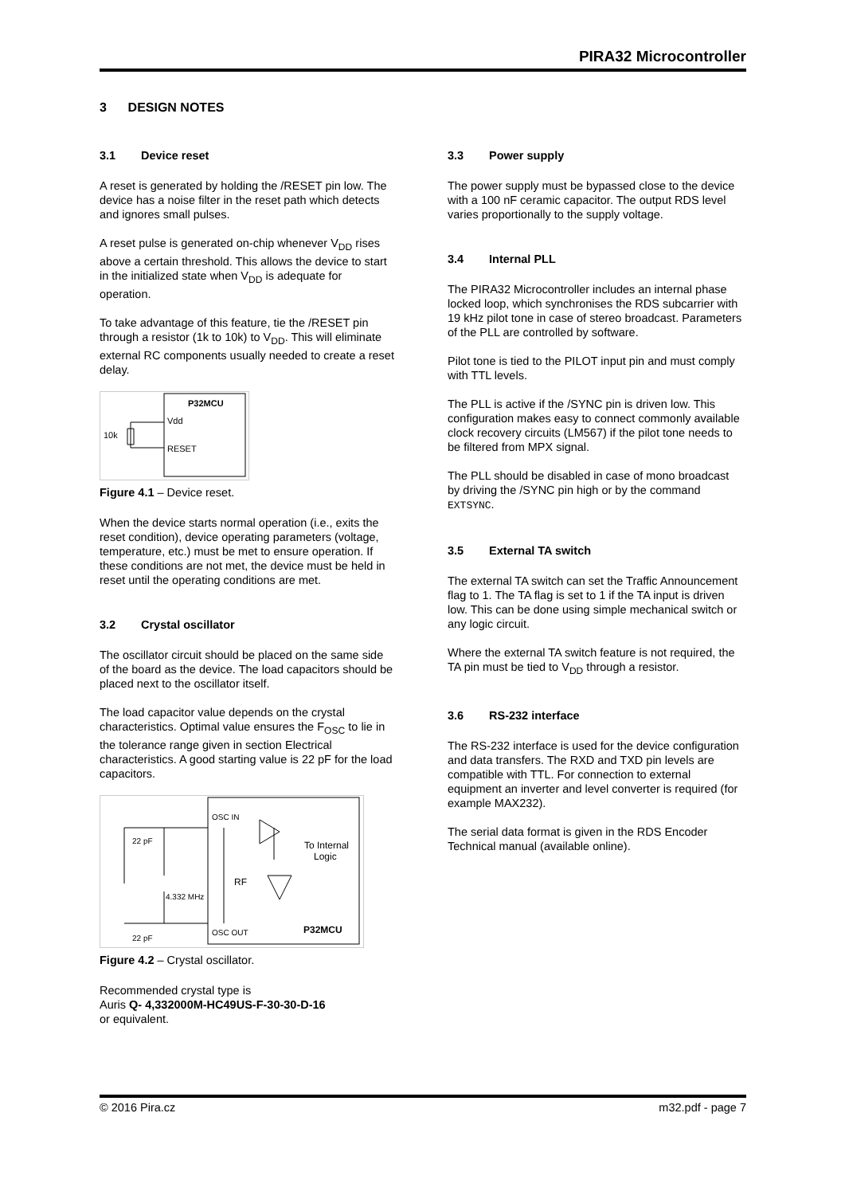PIRA32 Microcontroller
3 DESIGN NOTES
3.1 Device reset
A reset is generated by holding the /RESET pin low. The device has a noise filter in the reset path which detects and ignores small pulses.
A reset pulse is generated on-chip whenever V<sub>DD</sub> rises above a certain threshold. This allows the device to start in the initialized state when V<sub>DD</sub> is adequate for operation.
To take advantage of this feature, tie the /RESET pin through a resistor (1k to 10k) to V<sub>DD</sub>. This will eliminate external RC components usually needed to create a reset delay.
P32MCU
Vdd
RESET
10k
Figure 4.1 – Device reset.
When the device starts normal operation (i.e., exits the reset condition), device operating parameters (voltage, temperature, etc.) must be met to ensure operation. If these conditions are not met, the device must be held in reset until the operating conditions are met.
3.2 Crystal oscillator
The oscillator circuit should be placed on the same side of the board as the device. The load capacitors should be placed next to the oscillator itself.
The load capacitor value depends on the crystal characteristics. Optimal value ensures the F<sub>OSC</sub> to lie in the tolerance range given in section Electrical characteristics. A good starting value is 22 pF for the load capacitors.
OSC IN
OSC OUT
P32MCU
To Internal
Logic
22 pF
22 pF
4.332 MHz
RF
Figure 4.2 – Crystal oscillator.
Recommended crystal type is
Auris Q- 4,332000M-HC49US-F-30-30-D-16
or equivalent.
3.3 Power supply
The power supply must be bypassed close to the device with a 100 nF ceramic capacitor. The output RDS level varies proportionally to the supply voltage.
3.4 Internal PLL
The PIRA32 Microcontroller includes an internal phase locked loop, which synchronises the RDS subcarrier with 19 kHz pilot tone in case of stereo broadcast. Parameters of the PLL are controlled by software.
Pilot tone is tied to the PILOT input pin and must comply with TTL levels.
The PLL is active if the /SYNC pin is driven low. This configuration makes easy to connect commonly available clock recovery circuits (LM567) if the pilot tone needs to be filtered from MPX signal.
The PLL should be disabled in case of mono broadcast by driving the /SYNC pin high or by the command EXTSYNC.
3.5 External TA switch
The external TA switch can set the Traffic Announcement flag to 1. The TA flag is set to 1 if the TA input is driven low. This can be done using simple mechanical switch or any logic circuit.
Where the external TA switch feature is not required, the TA pin must be tied to V<sub>DD</sub> through a resistor.
3.6 RS-232 interface
The RS-232 interface is used for the device configuration and data transfers. The RXD and TXD pin levels are compatible with TTL. For connection to external equipment an inverter and level converter is required (for example MAX232).
The serial data format is given in the RDS Encoder Technical manual (available online).
© 2016 Pira.cz m32.pdf - page 7